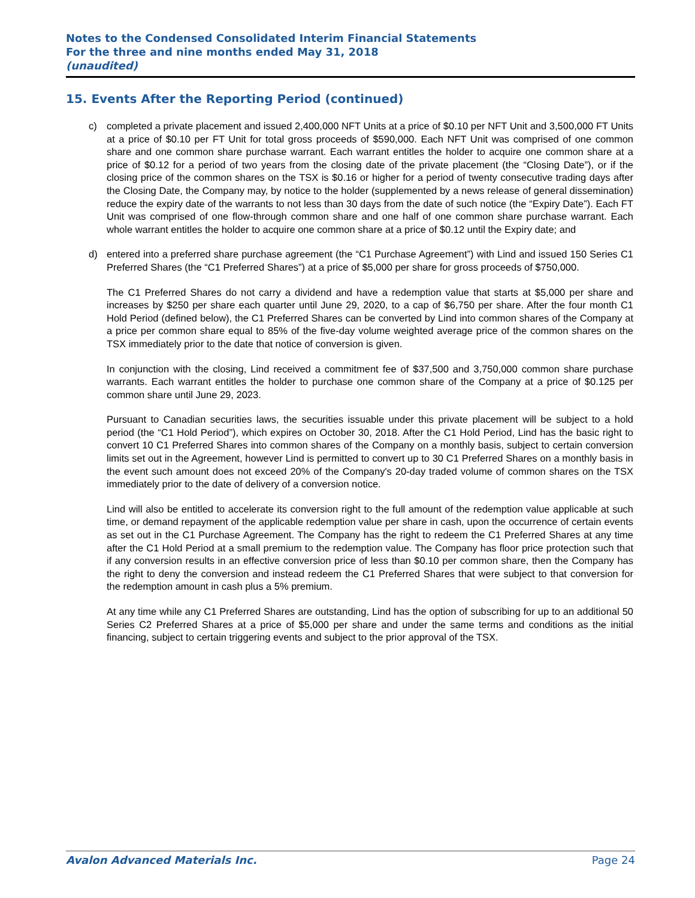Notes to the Condensed Consolidated Interim Financial Statements
For the three and nine months ended May 31, 2018
(unaudited)
15. Events After the Reporting Period (continued)
c) completed a private placement and issued 2,400,000 NFT Units at a price of $0.10 per NFT Unit and 3,500,000 FT Units at a price of $0.10 per FT Unit for total gross proceeds of $590,000. Each NFT Unit was comprised of one common share and one common share purchase warrant. Each warrant entitles the holder to acquire one common share at a price of $0.12 for a period of two years from the closing date of the private placement (the “Closing Date”), or if the closing price of the common shares on the TSX is $0.16 or higher for a period of twenty consecutive trading days after the Closing Date, the Company may, by notice to the holder (supplemented by a news release of general dissemination) reduce the expiry date of the warrants to not less than 30 days from the date of such notice (the “Expiry Date”). Each FT Unit was comprised of one flow-through common share and one half of one common share purchase warrant. Each whole warrant entitles the holder to acquire one common share at a price of $0.12 until the Expiry date; and
d) entered into a preferred share purchase agreement (the “C1 Purchase Agreement”) with Lind and issued 150 Series C1 Preferred Shares (the “C1 Preferred Shares”) at a price of $5,000 per share for gross proceeds of $750,000.
The C1 Preferred Shares do not carry a dividend and have a redemption value that starts at $5,000 per share and increases by $250 per share each quarter until June 29, 2020, to a cap of $6,750 per share. After the four month C1 Hold Period (defined below), the C1 Preferred Shares can be converted by Lind into common shares of the Company at a price per common share equal to 85% of the five-day volume weighted average price of the common shares on the TSX immediately prior to the date that notice of conversion is given.
In conjunction with the closing, Lind received a commitment fee of $37,500 and 3,750,000 common share purchase warrants. Each warrant entitles the holder to purchase one common share of the Company at a price of $0.125 per common share until June 29, 2023.
Pursuant to Canadian securities laws, the securities issuable under this private placement will be subject to a hold period (the “C1 Hold Period”), which expires on October 30, 2018. After the C1 Hold Period, Lind has the basic right to convert 10 C1 Preferred Shares into common shares of the Company on a monthly basis, subject to certain conversion limits set out in the Agreement, however Lind is permitted to convert up to 30 C1 Preferred Shares on a monthly basis in the event such amount does not exceed 20% of the Company's 20-day traded volume of common shares on the TSX immediately prior to the date of delivery of a conversion notice.
Lind will also be entitled to accelerate its conversion right to the full amount of the redemption value applicable at such time, or demand repayment of the applicable redemption value per share in cash, upon the occurrence of certain events as set out in the C1 Purchase Agreement. The Company has the right to redeem the C1 Preferred Shares at any time after the C1 Hold Period at a small premium to the redemption value. The Company has floor price protection such that if any conversion results in an effective conversion price of less than $0.10 per common share, then the Company has the right to deny the conversion and instead redeem the C1 Preferred Shares that were subject to that conversion for the redemption amount in cash plus a 5% premium.
At any time while any C1 Preferred Shares are outstanding, Lind has the option of subscribing for up to an additional 50 Series C2 Preferred Shares at a price of $5,000 per share and under the same terms and conditions as the initial financing, subject to certain triggering events and subject to the prior approval of the TSX.
Avalon Advanced Materials Inc. Page 24